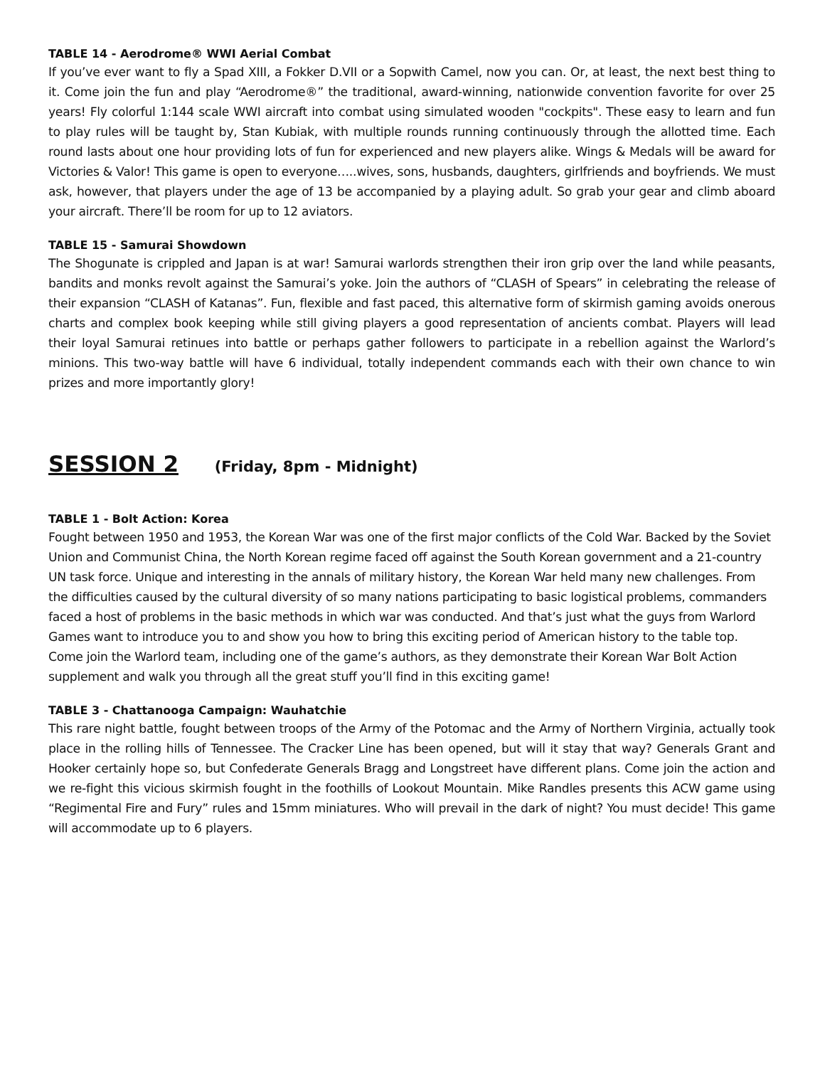TABLE 14 - Aerodrome® WWI Aerial Combat
If you’ve ever want to fly a Spad XIII, a Fokker D.VII or a Sopwith Camel, now you can. Or, at least, the next best thing to it. Come join the fun and play “Aerodrome®” the traditional, award-winning, nationwide convention favorite for over 25 years! Fly colorful 1:144 scale WWI aircraft into combat using simulated wooden "cockpits". These easy to learn and fun to play rules will be taught by, Stan Kubiak, with multiple rounds running continuously through the allotted time. Each round lasts about one hour providing lots of fun for experienced and new players alike. Wings & Medals will be award for Victories & Valor! This game is open to everyone…..wives, sons, husbands, daughters, girlfriends and boyfriends. We must ask, however, that players under the age of 13 be accompanied by a playing adult. So grab your gear and climb aboard your aircraft. There’ll be room for up to 12 aviators.
TABLE 15 - Samurai Showdown
The Shogunate is crippled and Japan is at war! Samurai warlords strengthen their iron grip over the land while peasants, bandits and monks revolt against the Samurai’s yoke. Join the authors of “CLASH of Spears” in celebrating the release of their expansion “CLASH of Katanas”. Fun, flexible and fast paced, this alternative form of skirmish gaming avoids onerous charts and complex book keeping while still giving players a good representation of ancients combat. Players will lead their loyal Samurai retinues into battle or perhaps gather followers to participate in a rebellion against the Warlord’s minions. This two-way battle will have 6 individual, totally independent commands each with their own chance to win prizes and more importantly glory!
SESSION 2 (Friday, 8pm - Midnight)
TABLE 1 - Bolt Action: Korea
Fought between 1950 and 1953, the Korean War was one of the first major conflicts of the Cold War. Backed by the Soviet Union and Communist China, the North Korean regime faced off against the South Korean government and a 21-country UN task force. Unique and interesting in the annals of military history, the Korean War held many new challenges. From the difficulties caused by the cultural diversity of so many nations participating to basic logistical problems, commanders faced a host of problems in the basic methods in which war was conducted. And that’s just what the guys from Warlord Games want to introduce you to and show you how to bring this exciting period of American history to the table top. Come join the Warlord team, including one of the game’s authors, as they demonstrate their Korean War Bolt Action supplement and walk you through all the great stuff you’ll find in this exciting game!
TABLE 3 - Chattanooga Campaign: Wauhatchie
This rare night battle, fought between troops of the Army of the Potomac and the Army of Northern Virginia, actually took place in the rolling hills of Tennessee. The Cracker Line has been opened, but will it stay that way? Generals Grant and Hooker certainly hope so, but Confederate Generals Bragg and Longstreet have different plans. Come join the action and we re-fight this vicious skirmish fought in the foothills of Lookout Mountain. Mike Randles presents this ACW game using “Regimental Fire and Fury” rules and 15mm miniatures. Who will prevail in the dark of night? You must decide! This game will accommodate up to 6 players.